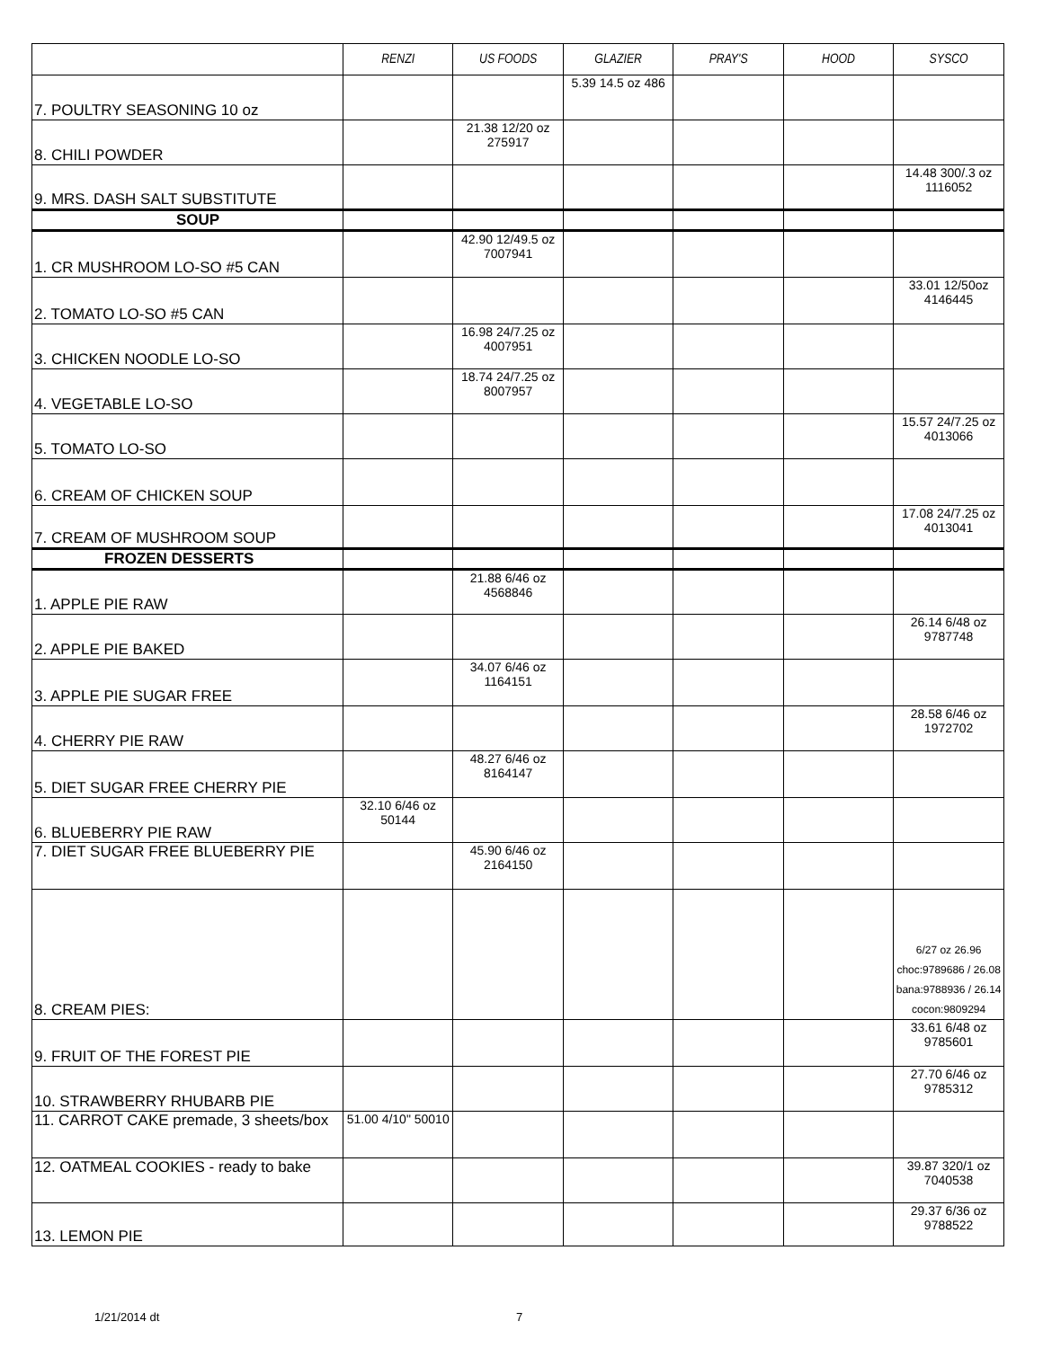| | RENZI | US FOODS | GLAZIER | PRAY'S | HOOD | SYSCO |
| --- | --- | --- | --- | --- | --- | --- |
| 7. POULTRY SEASONING 10 oz | | | 5.39 14.5 oz 486 | | | |
| 8. CHILI POWDER | | 21.38 12/20 oz 275917 | | | | |
| 9. MRS. DASH SALT SUBSTITUTE | | | | | | 14.48 300/.3 oz 1116052 |
| SOUP | | | | | | |
| 1. CR MUSHROOM LO-SO #5 CAN | | 42.90 12/49.5 oz 7007941 | | | | |
| 2. TOMATO LO-SO #5 CAN | | | | | | 33.01 12/50oz 4146445 |
| 3. CHICKEN NOODLE LO-SO | | 16.98 24/7.25 oz 4007951 | | | | |
| 4. VEGETABLE LO-SO | | 18.74 24/7.25 oz 8007957 | | | | |
| 5. TOMATO LO-SO | | | | | | 15.57 24/7.25 oz 4013066 |
| 6. CREAM OF CHICKEN SOUP | | | | | | |
| 7. CREAM OF MUSHROOM SOUP | | | | | | 17.08 24/7.25 oz 4013041 |
| FROZEN DESSERTS | | | | | | |
| 1. APPLE PIE RAW | | 21.88 6/46 oz 4568846 | | | | |
| 2. APPLE PIE BAKED | | | | | | 26.14 6/48 oz 9787748 |
| 3. APPLE PIE SUGAR FREE | | 34.07 6/46 oz 1164151 | | | | |
| 4. CHERRY PIE RAW | | | | | | 28.58 6/46 oz 1972702 |
| 5. DIET SUGAR FREE CHERRY PIE | | 48.27 6/46 oz 8164147 | | | | |
| 6. BLUEBERRY PIE RAW | 32.10 6/46 oz 50144 | | | | | |
| 7. DIET SUGAR FREE BLUEBERRY PIE | | 45.90 6/46 oz 2164150 | | | | |
| 8. CREAM PIES: | | | | | | 6/27 oz 26.96 choc:9789686 / 26.08 bana:9788936 / 26.14 cocon:9809294 |
| 9. FRUIT OF THE FOREST PIE | | | | | | 33.61 6/48 oz 9785601 |
| 10. STRAWBERRY RHUBARB PIE | | | | | | 27.70 6/46 oz 9785312 |
| 11. CARROT CAKE premade, 3 sheets/box | 51.00 4/10" 50010 | | | | | |
| 12. OATMEAL COOKIES - ready to bake | | | | | | 39.87 320/1 oz 7040538 |
| 13. LEMON PIE | | | | | | 29.37 6/36 oz 9788522 |
1/21/2014 dt 7